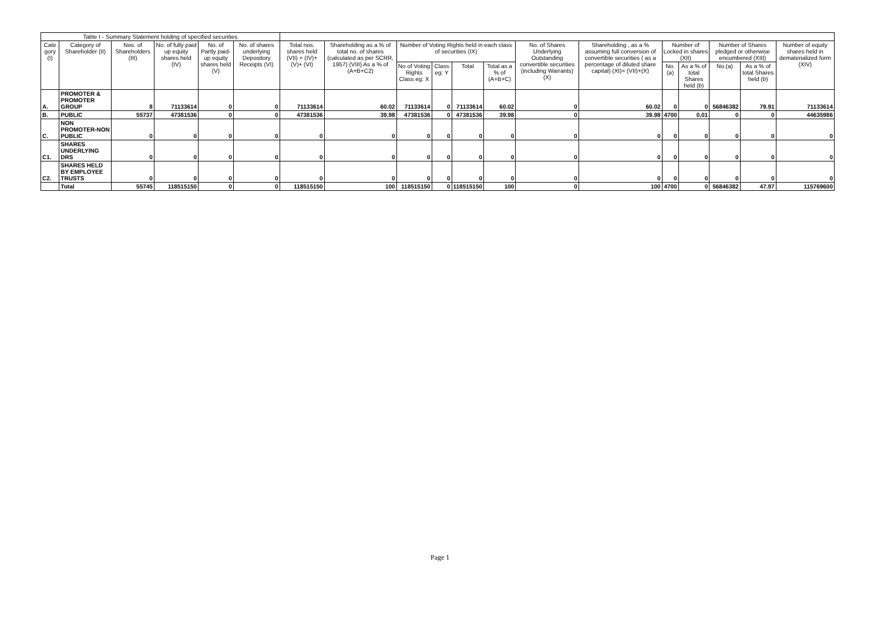| Table I - Summary Statement holding of specified securities | | | | | | | | | | | | | | | | | | |
| --- | --- | --- | --- | --- | --- | --- | --- | --- | --- | --- | --- | --- | --- | --- | --- | --- | --- | --- |
| Cate gory (I) | Category of Shareholder (II) | Nos. of Shareholders (III) | No. of fully paid up equity shares held (IV) | No. of Partly paid-up equity shares held (V) | No. of shares underlying Depository Receipts (VI) | Total nos. shares held (VII) = (IV)+(V)+ (VI) | Shareholding as a % of total no. of shares (calculated as per SCRR, 1957) (VIII) As a % of (A+B+C2) | Number of Voting Rights held in each class of securities (IX) | | | | No. of Shares Underlying Outstanding convertible securities (including Warrants) (X) | Shareholding , as a % assuming full conversion of convertible securities ( as a percentage of diluted share capital) (XI)= (VII)+(X) | Number of Locked in shares (XII) | | Number of Shares pledged or otherwise encumbered (XIII) | | Number of equity shares held in dematerialized form (XIV) |
| | | | | | | | | No of Voting Rights Class eg: X | Class eg: Y | Total | Total as a % of (A+B+C) | | | No.(a) | As a % of total Shares held (b) | No.(a) | As a % of total Shares held (b) | |
| A. | PROMOTER & PROMOTER GROUP | 8 | 71133614 | 0 | 0 | 71133614 | 60.02 | 71133614 | 0 | 71133614 | 60.02 | 0 | 60.02 | 0 | 0 | 56846382 | 79.91 | 71133614 |
| B. | PUBLIC | 55737 | 47381536 | 0 | 0 | 47381536 | 39.98 | 47381536 | 0 | 47381536 | 39.98 | 0 | 39.98 | 4700 | 0.01 | 0 | 0 | 44635986 |
| C. | NON PROMOTER-NON PUBLIC | 0 | 0 | 0 | 0 | 0 | 0 | 0 | 0 | 0 | 0 | 0 | 0 | 0 | 0 | 0 | 0 | 0 |
| C1. | SHARES UNDERLYING DRS | 0 | 0 | 0 | 0 | 0 | 0 | 0 | 0 | 0 | 0 | 0 | 0 | 0 | 0 | 0 | 0 | 0 |
| C2. | SHARES HELD BY EMPLOYEE TRUSTS | 0 | 0 | 0 | 0 | 0 | 0 | 0 | 0 | 0 | 0 | 0 | 0 | 0 | 0 | 0 | 0 | 0 |
| | Total | 55745 | 118515150 | 0 | 0 | 118515150 | 100 | 118515150 | 0 | 118515150 | 100 | 0 | 100 | 4700 | 0 | 56846382 | 47.97 | 115769600 |
Page 1